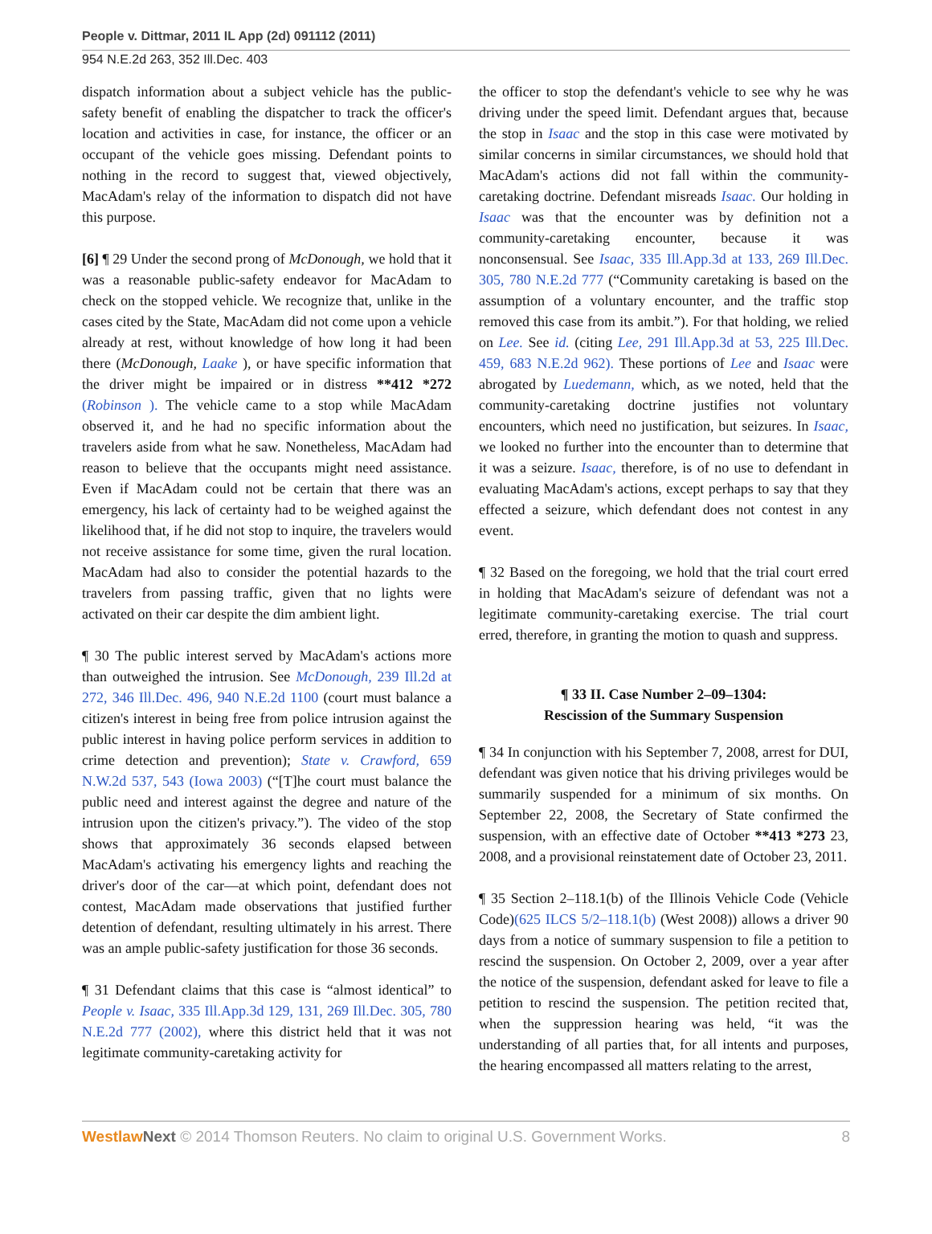People v. Dittmar, 2011 IL App (2d) 091112 (2011)
954 N.E.2d 263, 352 Ill.Dec. 403
dispatch information about a subject vehicle has the public-safety benefit of enabling the dispatcher to track the officer's location and activities in case, for instance, the officer or an occupant of the vehicle goes missing. Defendant points to nothing in the record to suggest that, viewed objectively, MacAdam's relay of the information to dispatch did not have this purpose.
[6] ¶ 29 Under the second prong of McDonough, we hold that it was a reasonable public-safety endeavor for MacAdam to check on the stopped vehicle. We recognize that, unlike in the cases cited by the State, MacAdam did not come upon a vehicle already at rest, without knowledge of how long it had been there (McDonough, Laake ), or have specific information that the driver might be impaired or in distress **412 *272 (Robinson ). The vehicle came to a stop while MacAdam observed it, and he had no specific information about the travelers aside from what he saw. Nonetheless, MacAdam had reason to believe that the occupants might need assistance. Even if MacAdam could not be certain that there was an emergency, his lack of certainty had to be weighed against the likelihood that, if he did not stop to inquire, the travelers would not receive assistance for some time, given the rural location. MacAdam had also to consider the potential hazards to the travelers from passing traffic, given that no lights were activated on their car despite the dim ambient light.
¶ 30 The public interest served by MacAdam's actions more than outweighed the intrusion. See McDonough, 239 Ill.2d at 272, 346 Ill.Dec. 496, 940 N.E.2d 1100 (court must balance a citizen's interest in being free from police intrusion against the public interest in having police perform services in addition to crime detection and prevention); State v. Crawford, 659 N.W.2d 537, 543 (Iowa 2003) (“[T]he court must balance the public need and interest against the degree and nature of the intrusion upon the citizen's privacy.”). The video of the stop shows that approximately 36 seconds elapsed between MacAdam's activating his emergency lights and reaching the driver's door of the car—at which point, defendant does not contest, MacAdam made observations that justified further detention of defendant, resulting ultimately in his arrest. There was an ample public-safety justification for those 36 seconds.
¶ 31 Defendant claims that this case is “almost identical” to People v. Isaac, 335 Ill.App.3d 129, 131, 269 Ill.Dec. 305, 780 N.E.2d 777 (2002), where this district held that it was not legitimate community-caretaking activity for
the officer to stop the defendant's vehicle to see why he was driving under the speed limit. Defendant argues that, because the stop in Isaac and the stop in this case were motivated by similar concerns in similar circumstances, we should hold that MacAdam's actions did not fall within the community-caretaking doctrine. Defendant misreads Isaac. Our holding in Isaac was that the encounter was by definition not a community-caretaking encounter, because it was nonconsensual. See Isaac, 335 Ill.App.3d at 133, 269 Ill.Dec. 305, 780 N.E.2d 777 (“Community caretaking is based on the assumption of a voluntary encounter, and the traffic stop removed this case from its ambit.”). For that holding, we relied on Lee. See id. (citing Lee, 291 Ill.App.3d at 53, 225 Ill.Dec. 459, 683 N.E.2d 962). These portions of Lee and Isaac were abrogated by Luedemann, which, as we noted, held that the community-caretaking doctrine justifies not voluntary encounters, which need no justification, but seizures. In Isaac, we looked no further into the encounter than to determine that it was a seizure. Isaac, therefore, is of no use to defendant in evaluating MacAdam's actions, except perhaps to say that they effected a seizure, which defendant does not contest in any event.
¶ 32 Based on the foregoing, we hold that the trial court erred in holding that MacAdam's seizure of defendant was not a legitimate community-caretaking exercise. The trial court erred, therefore, in granting the motion to quash and suppress.
¶ 33 II. Case Number 2–09–1304:
Rescission of the Summary Suspension
¶ 34 In conjunction with his September 7, 2008, arrest for DUI, defendant was given notice that his driving privileges would be summarily suspended for a minimum of six months. On September 22, 2008, the Secretary of State confirmed the suspension, with an effective date of October **413 *273 23, 2008, and a provisional reinstatement date of October 23, 2011.
¶ 35 Section 2–118.1(b) of the Illinois Vehicle Code (Vehicle Code)(625 ILCS 5/2–118.1(b) (West 2008)) allows a driver 90 days from a notice of summary suspension to file a petition to rescind the suspension. On October 2, 2009, over a year after the notice of the suspension, defendant asked for leave to file a petition to rescind the suspension. The petition recited that, when the suppression hearing was held, “it was the understanding of all parties that, for all intents and purposes, the hearing encompassed all matters relating to the arrest,
Westlaw Next © 2014 Thomson Reuters. No claim to original U.S. Government Works. 8